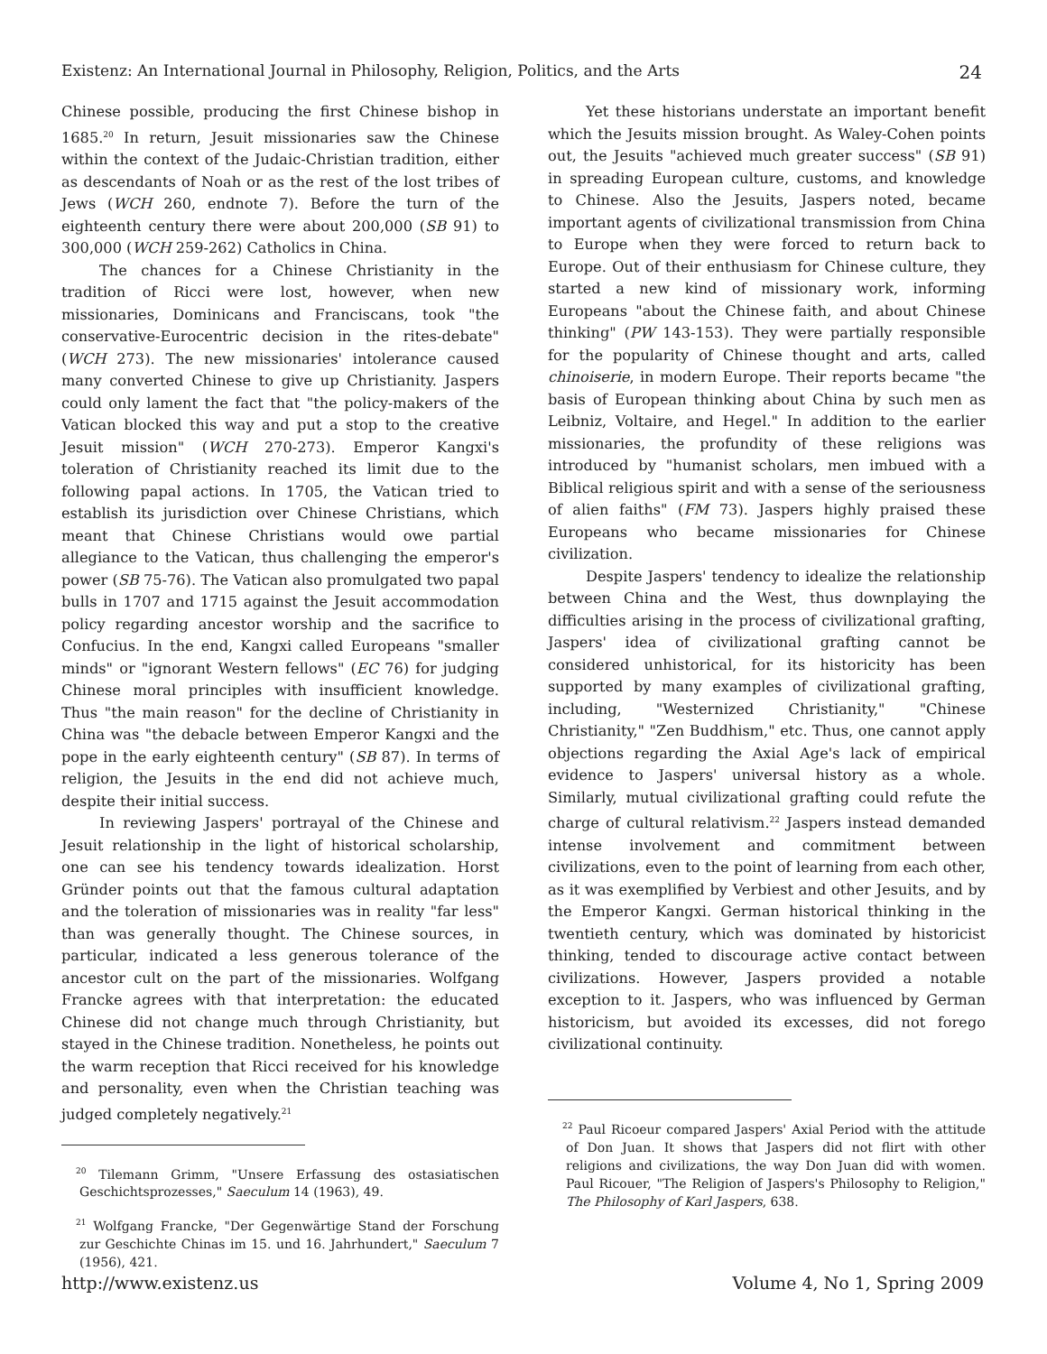Existenz: An International Journal in Philosophy, Religion, Politics, and the Arts 24
Chinese possible, producing the first Chinese bishop in 1685.<sup>20</sup> In return, Jesuit missionaries saw the Chinese within the context of the Judaic-Christian tradition, either as descendants of Noah or as the rest of the lost tribes of Jews (WCH 260, endnote 7). Before the turn of the eighteenth century there were about 200,000 (SB 91) to 300,000 (WCH 259-262) Catholics in China.
The chances for a Chinese Christianity in the tradition of Ricci were lost, however, when new missionaries, Dominicans and Franciscans, took "the conservative-Eurocentric decision in the rites-debate" (WCH 273). The new missionaries' intolerance caused many converted Chinese to give up Christianity. Jaspers could only lament the fact that "the policy-makers of the Vatican blocked this way and put a stop to the creative Jesuit mission" (WCH 270-273). Emperor Kangxi's toleration of Christianity reached its limit due to the following papal actions. In 1705, the Vatican tried to establish its jurisdiction over Chinese Christians, which meant that Chinese Christians would owe partial allegiance to the Vatican, thus challenging the emperor's power (SB 75-76). The Vatican also promulgated two papal bulls in 1707 and 1715 against the Jesuit accommodation policy regarding ancestor worship and the sacrifice to Confucius. In the end, Kangxi called Europeans "smaller minds" or "ignorant Western fellows" (EC 76) for judging Chinese moral principles with insufficient knowledge. Thus "the main reason" for the decline of Christianity in China was "the debacle between Emperor Kangxi and the pope in the early eighteenth century" (SB 87). In terms of religion, the Jesuits in the end did not achieve much, despite their initial success.
In reviewing Jaspers' portrayal of the Chinese and Jesuit relationship in the light of historical scholarship, one can see his tendency towards idealization. Horst Gründer points out that the famous cultural adaptation and the toleration of missionaries was in reality "far less" than was generally thought. The Chinese sources, in particular, indicated a less generous tolerance of the ancestor cult on the part of the missionaries. Wolfgang Francke agrees with that interpretation: the educated Chinese did not change much through Christianity, but stayed in the Chinese tradition. Nonetheless, he points out the warm reception that Ricci received for his knowledge and personality, even when the Christian teaching was judged completely negatively.<sup>21</sup>
<sup>20</sup> Tilemann Grimm, "Unsere Erfassung des ostasiatischen Geschichtsprozesses," Saeculum 14 (1963), 49.
<sup>21</sup> Wolfgang Francke, "Der Gegenwärtige Stand der Forschung zur Geschichte Chinas im 15. und 16. Jahrhundert," Saeculum 7 (1956), 421.
Yet these historians understate an important benefit which the Jesuits mission brought. As Waley-Cohen points out, the Jesuits "achieved much greater success" (SB 91) in spreading European culture, customs, and knowledge to Chinese. Also the Jesuits, Jaspers noted, became important agents of civilizational transmission from China to Europe when they were forced to return back to Europe. Out of their enthusiasm for Chinese culture, they started a new kind of missionary work, informing Europeans "about the Chinese faith, and about Chinese thinking" (PW 143-153). They were partially responsible for the popularity of Chinese thought and arts, called chinoiserie, in modern Europe. Their reports became "the basis of European thinking about China by such men as Leibniz, Voltaire, and Hegel." In addition to the earlier missionaries, the profundity of these religions was introduced by "humanist scholars, men imbued with a Biblical religious spirit and with a sense of the seriousness of alien faiths" (FM 73). Jaspers highly praised these Europeans who became missionaries for Chinese civilization.
Despite Jaspers' tendency to idealize the relationship between China and the West, thus downplaying the difficulties arising in the process of civilizational grafting, Jaspers' idea of civilizational grafting cannot be considered unhistorical, for its historicity has been supported by many examples of civilizational grafting, including, "Westernized Christianity," "Chinese Christianity," "Zen Buddhism," etc. Thus, one cannot apply objections regarding the Axial Age's lack of empirical evidence to Jaspers' universal history as a whole. Similarly, mutual civilizational grafting could refute the charge of cultural relativism.<sup>22</sup> Jaspers instead demanded intense involvement and commitment between civilizations, even to the point of learning from each other, as it was exemplified by Verbiest and other Jesuits, and by the Emperor Kangxi. German historical thinking in the twentieth century, which was dominated by historicist thinking, tended to discourage active contact between civilizations. However, Jaspers provided a notable exception to it. Jaspers, who was influenced by German historicism, but avoided its excesses, did not forego civilizational continuity.
<sup>22</sup> Paul Ricoeur compared Jaspers' Axial Period with the attitude of Don Juan. It shows that Jaspers did not flirt with other religions and civilizations, the way Don Juan did with women. Paul Ricouer, "The Religion of Jaspers's Philosophy to Religion," The Philosophy of Karl Jaspers, 638.
http://www.existenz.us Volume 4, No 1, Spring 2009